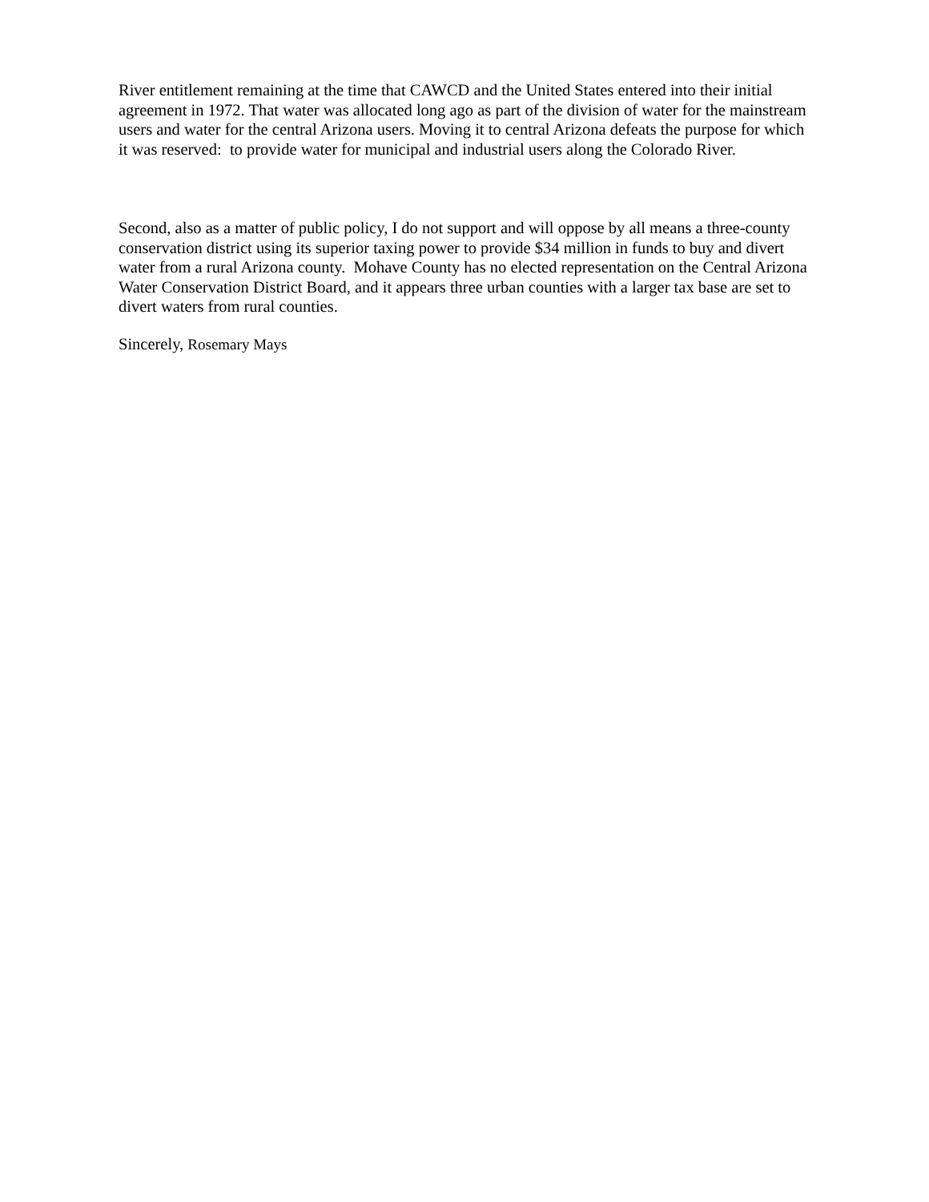River entitlement remaining at the time that CAWCD and the United States entered into their initial agreement in 1972. That water was allocated long ago as part of the division of water for the mainstream users and water for the central Arizona users. Moving it to central Arizona defeats the purpose for which it was reserved: to provide water for municipal and industrial users along the Colorado River.
Second, also as a matter of public policy, I do not support and will oppose by all means a three-county conservation district using its superior taxing power to provide $34 million in funds to buy and divert water from a rural Arizona county. Mohave County has no elected representation on the Central Arizona Water Conservation District Board, and it appears three urban counties with a larger tax base are set to divert waters from rural counties.
Sincerely, Rosemary Mays